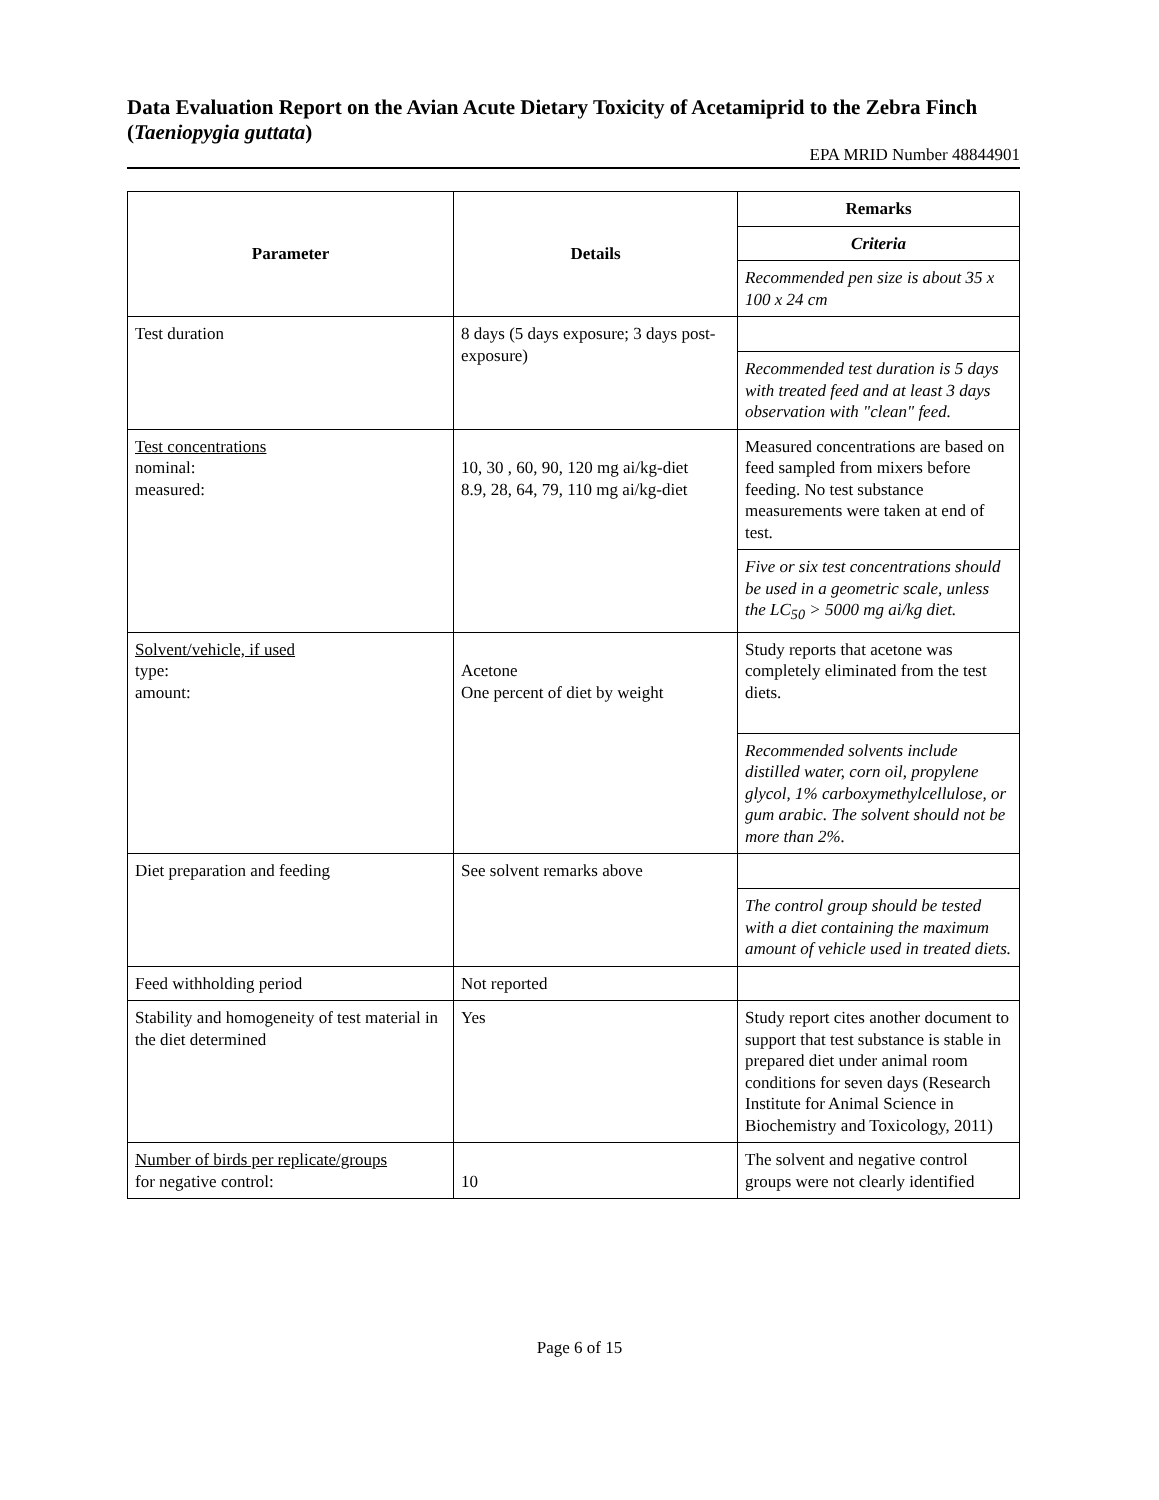Data Evaluation Report on the Avian Acute Dietary Toxicity of Acetamiprid to the Zebra Finch (Taeniopygia guttata)
EPA MRID Number 48844901
| Parameter | Details | Remarks |
| --- | --- | --- |
| | | Criteria |
| | | Recommended pen size is about 35 x 100 x 24 cm |
| Test duration | 8 days (5 days exposure; 3 days post-exposure) | |
| | | Recommended test duration is 5 days with treated feed and at least 3 days observation with "clean" feed. |
| Test concentrations nominal: measured: | 10, 30 , 60, 90, 120 mg ai/kg-diet 8.9, 28, 64, 79, 110 mg ai/kg-diet | Measured concentrations are based on feed sampled from mixers before feeding. No test substance measurements were taken at end of test. |
| | | Five or six test concentrations should be used in a geometric scale, unless the LC<sub>50</sub> > 5000 mg ai/kg diet. |
| Solvent/vehicle, if used type: amount: | Acetone One percent of diet by weight | Study reports that acetone was completely eliminated from the test diets. |
| | | Recommended solvents include distilled water, corn oil, propylene glycol, 1% carboxymethylcellulose, or gum arabic. The solvent should not be more than 2%. |
| Diet preparation and feeding | See solvent remarks above | |
| | | The control group should be tested with a diet containing the maximum amount of vehicle used in treated diets. |
| Feed withholding period | Not reported | |
| Stability and homogeneity of test material in the diet determined | Yes | Study report cites another document to support that test substance is stable in prepared diet under animal room conditions for seven days (Research Institute for Animal Science in Biochemistry and Toxicology, 2011) |
| Number of birds per replicate/groups for negative control: | 10 | The solvent and negative control groups were not clearly identified |
Page 6 of 15